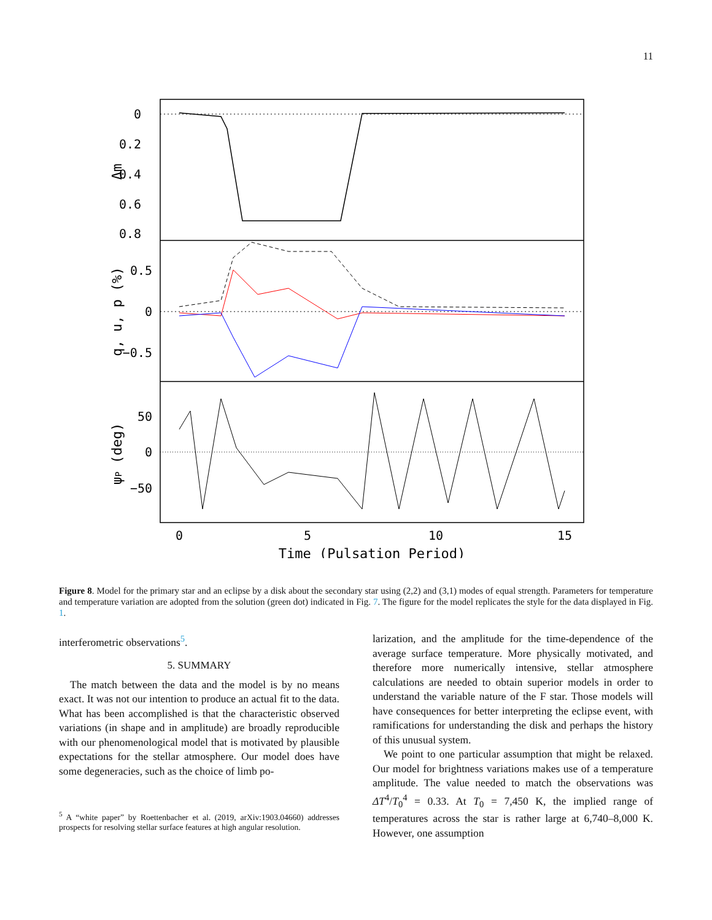11
0
0.2
0.4
0.6
0.8
0.5
0
−0.5
50
0
−50
0
5
10
15
Time (Pulsation Period)
Δm
q, u, p (%)
ψP (deg)
Figure 8. Model for the primary star and an eclipse by a disk about the secondary star using (2,2) and (3,1) modes of equal strength. Parameters for temperature and temperature variation are adopted from the solution (green dot) indicated in Fig. 7. The figure for the model replicates the style for the data displayed in Fig. 1.
interferometric observations<sup>5</sup>.
5. SUMMARY
The match between the data and the model is by no means exact. It was not our intention to produce an actual fit to the data. What has been accomplished is that the characteristic observed variations (in shape and in amplitude) are broadly reproducible with our phenomenological model that is motivated by plausible expectations for the stellar atmosphere. Our model does have some degeneracies, such as the choice of limb po-
<sup>5</sup> A “white paper” by Roettenbacher et al. (2019, arXiv:1903.04660) addresses prospects for resolving stellar surface features at high angular resolution.
larization, and the amplitude for the time-dependence of the average surface temperature. More physically motivated, and therefore more numerically intensive, stellar atmosphere calculations are needed to obtain superior models in order to understand the variable nature of the F star. Those models will have consequences for better interpreting the eclipse event, with ramifications for understanding the disk and perhaps the history of this unusual system.
We point to one particular assumption that might be relaxed. Our model for brightness variations makes use of a temperature amplitude. The value needed to match the observations was ΔT<sup>4</sup>/T<sub>0</sub><sup>4</sup> = 0.33. At T<sub>0</sub> = 7,450 K, the implied range of temperatures across the star is rather large at 6,740–8,000 K. However, one assumption